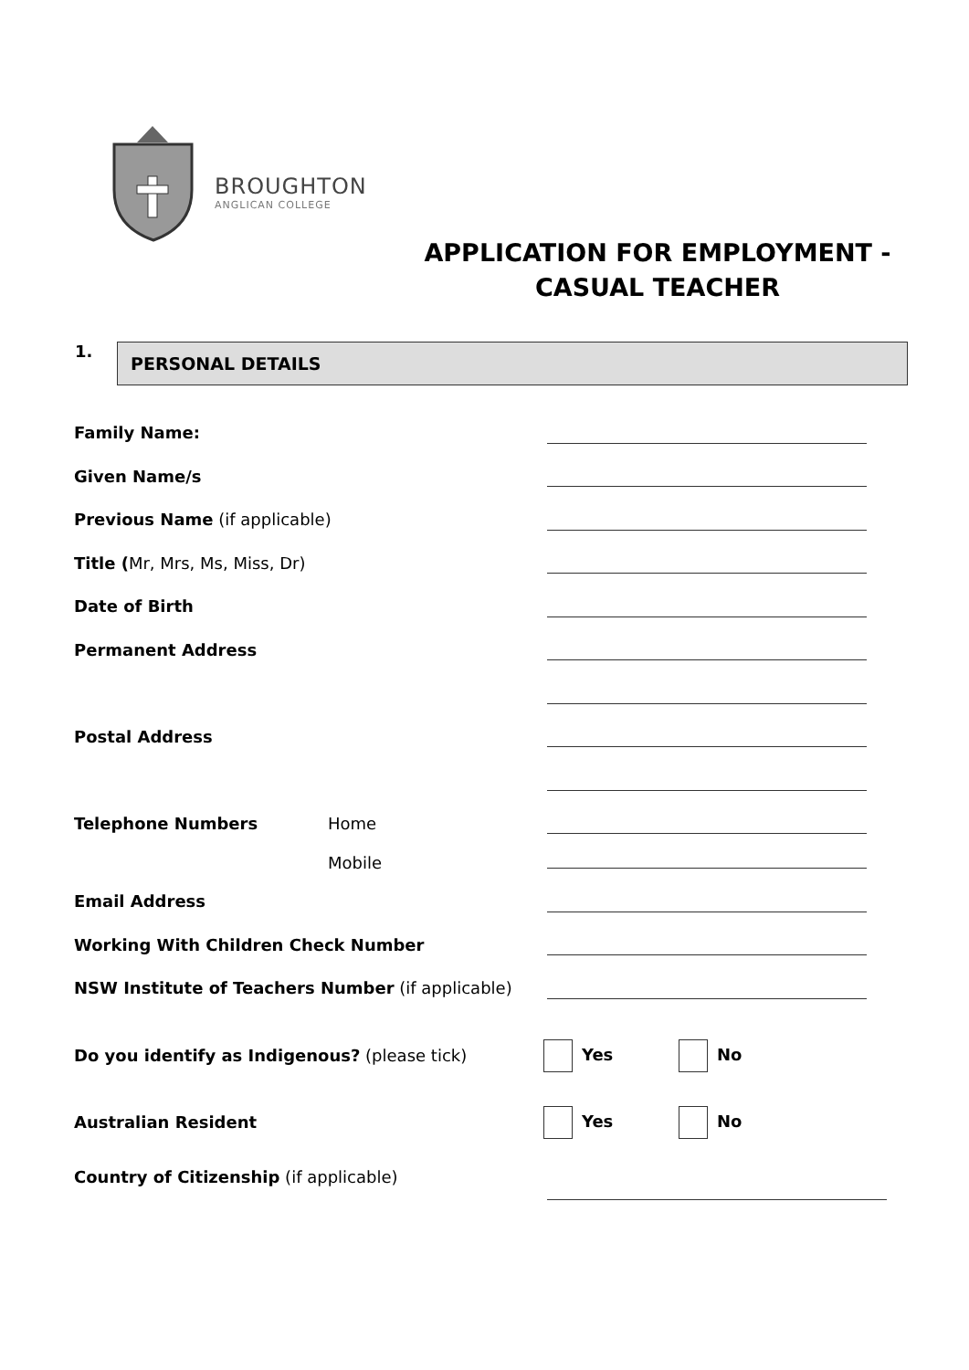BROUGHTON
ANGLICAN COLLEGE
APPLICATION FOR EMPLOYMENT -
CASUAL TEACHER
1.
PERSONAL DETAILS
Family Name:
Given Name/s
Previous Name (if applicable)
Title (Mr, Mrs, Ms, Miss, Dr)
Date of Birth
Permanent Address
Postal Address
Telephone Numbers Home
Mobile
Email Address
Working With Children Check Number
NSW Institute of Teachers Number (if applicable)
Do you identify as Indigenous? (please tick) Yes No
Australian Resident Yes No
Country of Citizenship (if applicable)